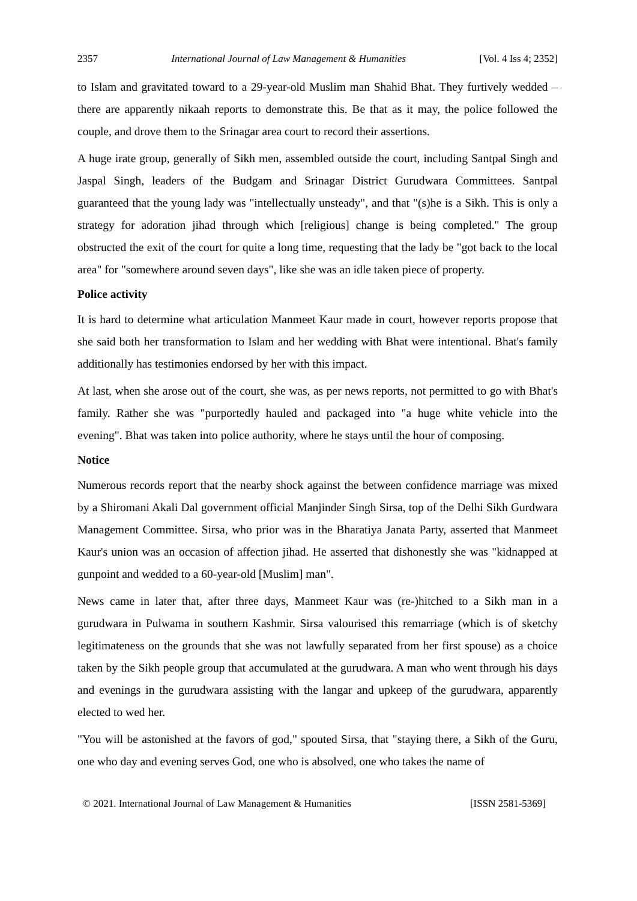2357 International Journal of Law Management & Humanities [Vol. 4 Iss 4; 2352]
to Islam and gravitated toward to a 29-year-old Muslim man Shahid Bhat. They furtively wedded – there are apparently nikaah reports to demonstrate this. Be that as it may, the police followed the couple, and drove them to the Srinagar area court to record their assertions.
A huge irate group, generally of Sikh men, assembled outside the court, including Santpal Singh and Jaspal Singh, leaders of the Budgam and Srinagar District Gurudwara Committees. Santpal guaranteed that the young lady was "intellectually unsteady", and that "(s)he is a Sikh. This is only a strategy for adoration jihad through which [religious] change is being completed." The group obstructed the exit of the court for quite a long time, requesting that the lady be "got back to the local area" for "somewhere around seven days", like she was an idle taken piece of property.
Police activity
It is hard to determine what articulation Manmeet Kaur made in court, however reports propose that she said both her transformation to Islam and her wedding with Bhat were intentional. Bhat's family additionally has testimonies endorsed by her with this impact.
At last, when she arose out of the court, she was, as per news reports, not permitted to go with Bhat's family. Rather she was "purportedly hauled and packaged into "a huge white vehicle into the evening". Bhat was taken into police authority, where he stays until the hour of composing.
Notice
Numerous records report that the nearby shock against the between confidence marriage was mixed by a Shiromani Akali Dal government official Manjinder Singh Sirsa, top of the Delhi Sikh Gurdwara Management Committee. Sirsa, who prior was in the Bharatiya Janata Party, asserted that Manmeet Kaur's union was an occasion of affection jihad. He asserted that dishonestly she was "kidnapped at gunpoint and wedded to a 60-year-old [Muslim] man".
News came in later that, after three days, Manmeet Kaur was (re-)hitched to a Sikh man in a gurudwara in Pulwama in southern Kashmir. Sirsa valourised this remarriage (which is of sketchy legitimateness on the grounds that she was not lawfully separated from her first spouse) as a choice taken by the Sikh people group that accumulated at the gurudwara. A man who went through his days and evenings in the gurudwara assisting with the langar and upkeep of the gurudwara, apparently elected to wed her.
"You will be astonished at the favors of god," spouted Sirsa, that "staying there, a Sikh of the Guru, one who day and evening serves God, one who is absolved, one who takes the name of
© 2021. International Journal of Law Management & Humanities [ISSN 2581-5369]